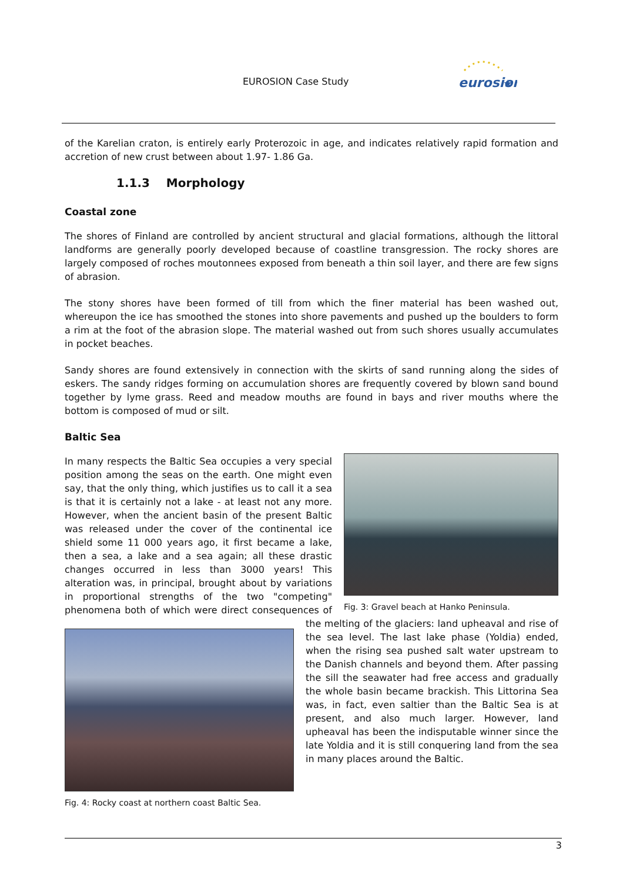EUROSION Case Study
eurosion
★
of the Karelian craton, is entirely early Proterozoic in age, and indicates relatively rapid formation and accretion of new crust between about 1.97- 1.86 Ga.
1.1.3 Morphology
Coastal zone
The shores of Finland are controlled by ancient structural and glacial formations, although the littoral landforms are generally poorly developed because of coastline transgression. The rocky shores are largely composed of roches moutonnees exposed from beneath a thin soil layer, and there are few signs of abrasion.
The stony shores have been formed of till from which the finer material has been washed out, whereupon the ice has smoothed the stones into shore pavements and pushed up the boulders to form a rim at the foot of the abrasion slope. The material washed out from such shores usually accumulates in pocket beaches.
Sandy shores are found extensively in connection with the skirts of sand running along the sides of eskers. The sandy ridges forming on accumulation shores are frequently covered by blown sand bound together by lyme grass. Reed and meadow mouths are found in bays and river mouths where the bottom is composed of mud or silt.
Baltic Sea
Fig. 3: Gravel beach at Hanko Peninsula.
In many respects the Baltic Sea occupies a very special position among the seas on the earth. One might even say, that the only thing, which justifies us to call it a sea is that it is certainly not a lake - at least not any more. However, when the ancient basin of the present Baltic was released under the cover of the continental ice shield some 11 000 years ago, it first became a lake, then a sea, a lake and a sea again; all these drastic changes occurred in less than 3000 years! This alteration was, in principal, brought about by variations in proportional strengths of the two "competing" phenomena both of which were direct consequences of the melting of the
Fig. 4: Rocky coast at northern coast Baltic Sea.
glaciers: land upheaval and rise of the sea level. The last lake phase (Yoldia) ended, when the rising sea pushed salt water upstream to the Danish channels and beyond them. After passing the sill the seawater had free access and gradually the whole basin became brackish. This Littorina Sea was, in fact, even saltier than the Baltic Sea is at present, and also much larger. However, land upheaval has been the indisputable winner since the late Yoldia and it is still conquering land from the sea in many places around the Baltic.
3